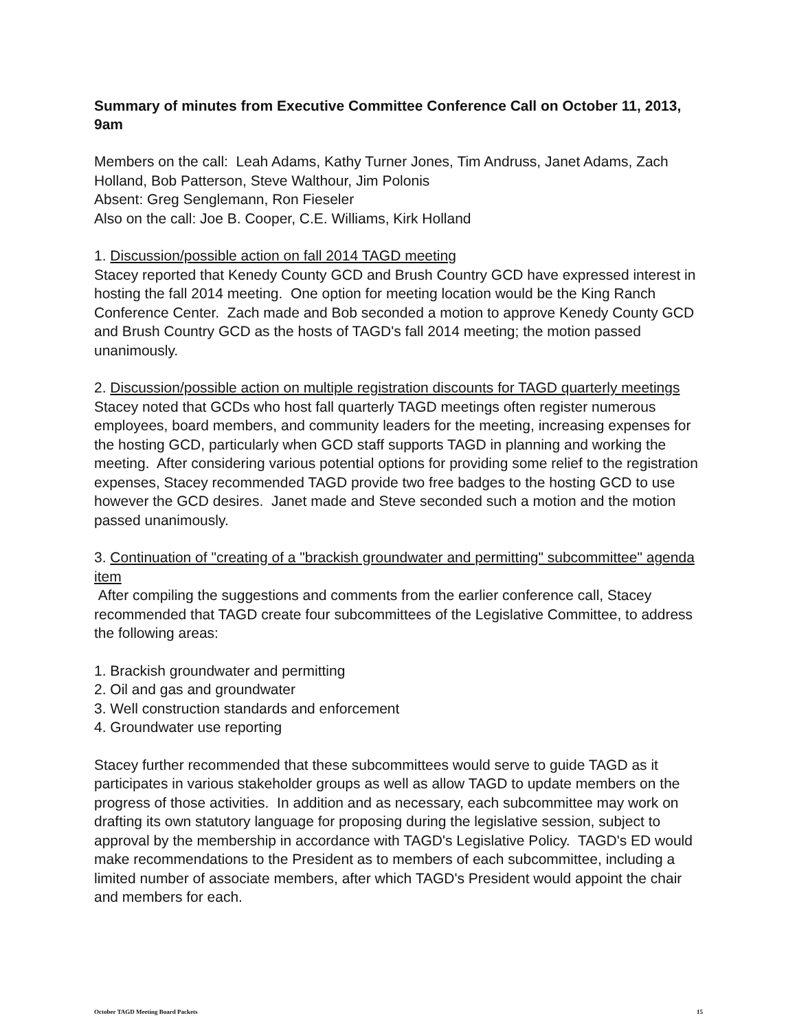Summary of minutes from Executive Committee Conference Call on October 11, 2013, 9am
Members on the call: Leah Adams, Kathy Turner Jones, Tim Andruss, Janet Adams, Zach Holland, Bob Patterson, Steve Walthour, Jim Polonis
Absent: Greg Senglemann, Ron Fieseler
Also on the call: Joe B. Cooper, C.E. Williams, Kirk Holland
1. Discussion/possible action on fall 2014 TAGD meeting
Stacey reported that Kenedy County GCD and Brush Country GCD have expressed interest in hosting the fall 2014 meeting. One option for meeting location would be the King Ranch Conference Center. Zach made and Bob seconded a motion to approve Kenedy County GCD and Brush Country GCD as the hosts of TAGD's fall 2014 meeting; the motion passed unanimously.
2. Discussion/possible action on multiple registration discounts for TAGD quarterly meetings
Stacey noted that GCDs who host fall quarterly TAGD meetings often register numerous employees, board members, and community leaders for the meeting, increasing expenses for the hosting GCD, particularly when GCD staff supports TAGD in planning and working the meeting. After considering various potential options for providing some relief to the registration expenses, Stacey recommended TAGD provide two free badges to the hosting GCD to use however the GCD desires. Janet made and Steve seconded such a motion and the motion passed unanimously.
3. Continuation of "creating of a "brackish groundwater and permitting" subcommittee" agenda item
After compiling the suggestions and comments from the earlier conference call, Stacey recommended that TAGD create four subcommittees of the Legislative Committee, to address the following areas:
1. Brackish groundwater and permitting
2. Oil and gas and groundwater
3. Well construction standards and enforcement
4. Groundwater use reporting
Stacey further recommended that these subcommittees would serve to guide TAGD as it participates in various stakeholder groups as well as allow TAGD to update members on the progress of those activities. In addition and as necessary, each subcommittee may work on drafting its own statutory language for proposing during the legislative session, subject to approval by the membership in accordance with TAGD's Legislative Policy. TAGD's ED would make recommendations to the President as to members of each subcommittee, including a limited number of associate members, after which TAGD's President would appoint the chair and members for each.
October TAGD Meeting Board Packets 15